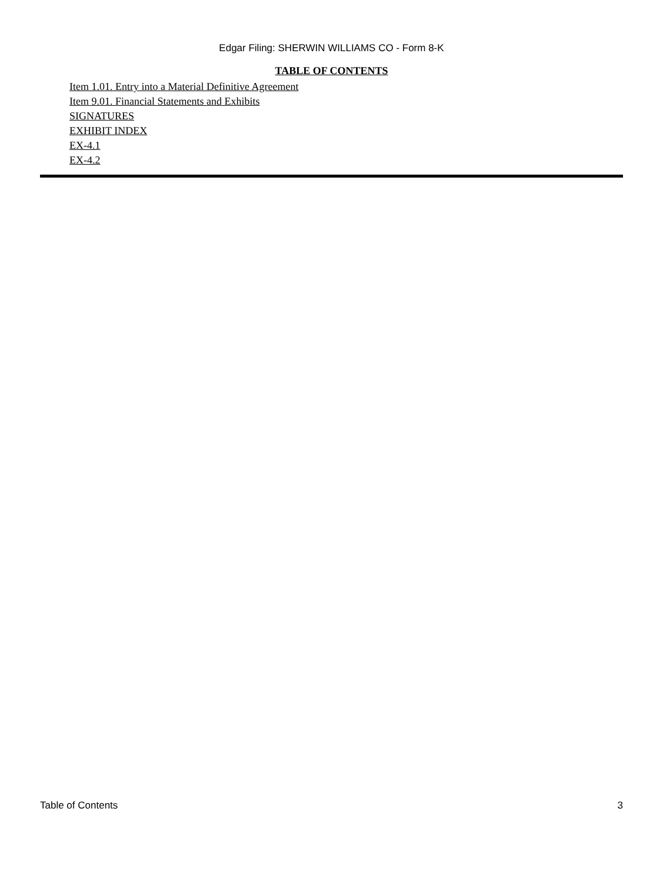Edgar Filing: SHERWIN WILLIAMS CO - Form 8-K
TABLE OF CONTENTS
Item 1.01. Entry into a Material Definitive Agreement
Item 9.01. Financial Statements and Exhibits
SIGNATURES
EXHIBIT INDEX
EX-4.1
EX-4.2
Table of Contents 3